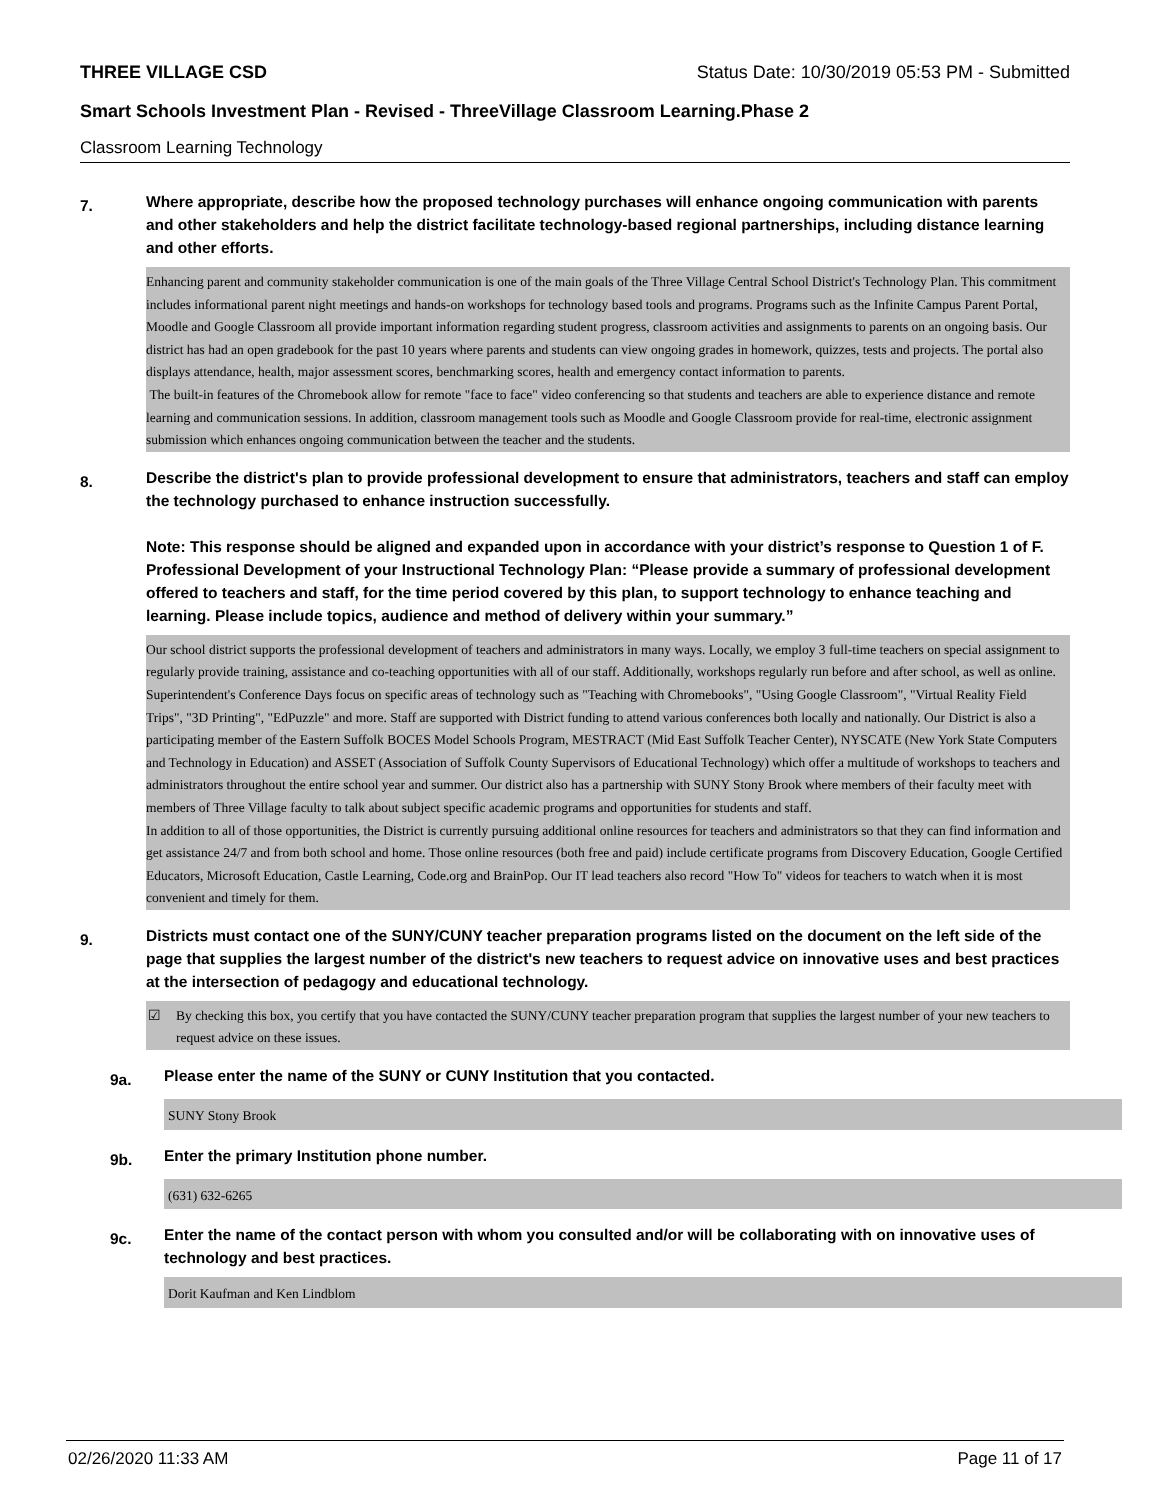THREE VILLAGE CSD Status Date: 10/30/2019 05:53 PM - Submitted
Smart Schools Investment Plan - Revised - ThreeVillage Classroom Learning.Phase 2
Classroom Learning Technology
7. Where appropriate, describe how the proposed technology purchases will enhance ongoing communication with parents and other stakeholders and help the district facilitate technology-based regional partnerships, including distance learning and other efforts.
Enhancing parent and community stakeholder communication is one of the main goals of the Three Village Central School District's Technology Plan. This commitment includes informational parent night meetings and hands-on workshops for technology based tools and programs. Programs such as the Infinite Campus Parent Portal, Moodle and Google Classroom all provide important information regarding student progress, classroom activities and assignments to parents on an ongoing basis. Our district has had an open gradebook for the past 10 years where parents and students can view ongoing grades in homework, quizzes, tests and projects. The portal also displays attendance, health, major assessment scores, benchmarking scores, health and emergency contact information to parents.
The built-in features of the Chromebook allow for remote "face to face" video conferencing so that students and teachers are able to experience distance and remote learning and communication sessions. In addition, classroom management tools such as Moodle and Google Classroom provide for real-time, electronic assignment submission which enhances ongoing communication between the teacher and the students.
8. Describe the district's plan to provide professional development to ensure that administrators, teachers and staff can employ the technology purchased to enhance instruction successfully.
Note: This response should be aligned and expanded upon in accordance with your district’s response to Question 1 of F. Professional Development of your Instructional Technology Plan: “Please provide a summary of professional development offered to teachers and staff, for the time period covered by this plan, to support technology to enhance teaching and learning. Please include topics, audience and method of delivery within your summary.”
Our school district supports the professional development of teachers and administrators in many ways. Locally, we employ 3 full-time teachers on special assignment to regularly provide training, assistance and co-teaching opportunities with all of our staff. Additionally, workshops regularly run before and after school, as well as online. Superintendent's Conference Days focus on specific areas of technology such as "Teaching with Chromebooks", "Using Google Classroom", "Virtual Reality Field Trips", "3D Printing", "EdPuzzle" and more. Staff are supported with District funding to attend various conferences both locally and nationally. Our District is also a participating member of the Eastern Suffolk BOCES Model Schools Program, MESTRACT (Mid East Suffolk Teacher Center), NYSCATE (New York State Computers and Technology in Education) and ASSET (Association of Suffolk County Supervisors of Educational Technology) which offer a multitude of workshops to teachers and administrators throughout the entire school year and summer. Our district also has a partnership with SUNY Stony Brook where members of their faculty meet with members of Three Village faculty to talk about subject specific academic programs and opportunities for students and staff.
In addition to all of those opportunities, the District is currently pursuing additional online resources for teachers and administrators so that they can find information and get assistance 24/7 and from both school and home. Those online resources (both free and paid) include certificate programs from Discovery Education, Google Certified Educators, Microsoft Education, Castle Learning, Code.org and BrainPop. Our IT lead teachers also record "How To" videos for teachers to watch when it is most convenient and timely for them.
9. Districts must contact one of the SUNY/CUNY teacher preparation programs listed on the document on the left side of the page that supplies the largest number of the district's new teachers to request advice on innovative uses and best practices at the intersection of pedagogy and educational technology.
☑ By checking this box, you certify that you have contacted the SUNY/CUNY teacher preparation program that supplies the largest number of your new teachers to request advice on these issues.
9a. Please enter the name of the SUNY or CUNY Institution that you contacted.
SUNY Stony Brook
9b. Enter the primary Institution phone number.
(631) 632-6265
9c. Enter the name of the contact person with whom you consulted and/or will be collaborating with on innovative uses of technology and best practices.
Dorit Kaufman and Ken Lindblom
02/26/2020 11:33 AM Page 11 of 17